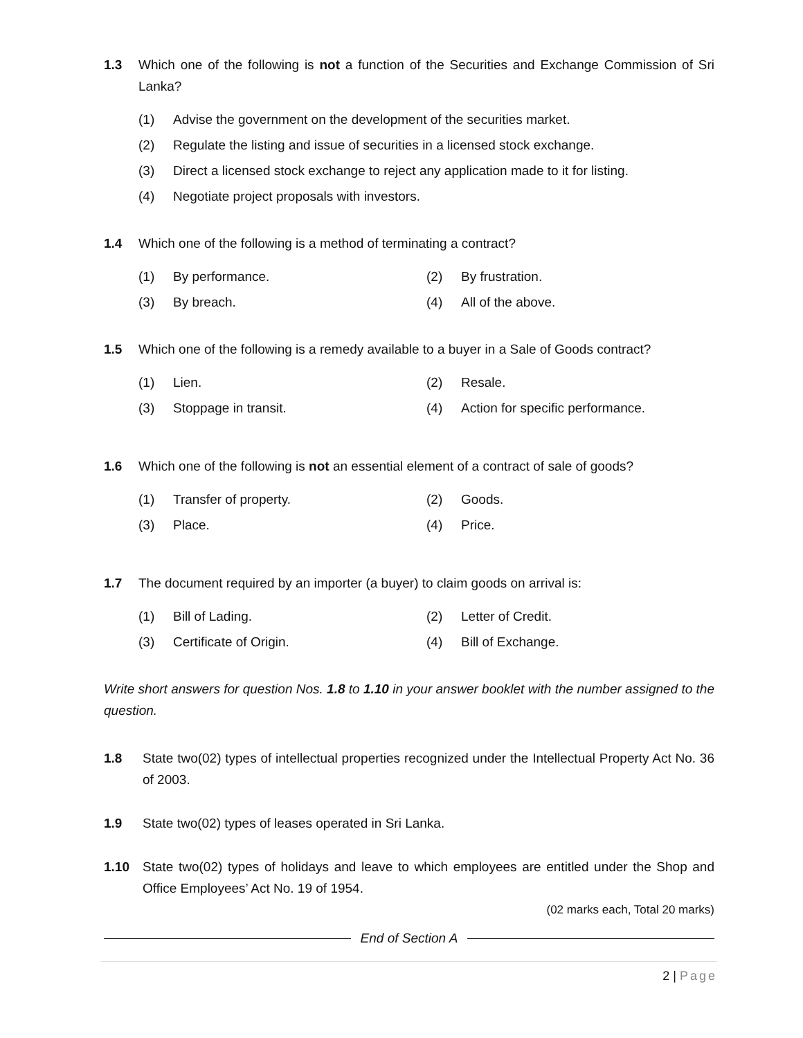1.3 Which one of the following is not a function of the Securities and Exchange Commission of Sri Lanka?
(1) Advise the government on the development of the securities market.
(2) Regulate the listing and issue of securities in a licensed stock exchange.
(3) Direct a licensed stock exchange to reject any application made to it for listing.
(4) Negotiate project proposals with investors.
1.4 Which one of the following is a method of terminating a contract?
(1) By performance. (2) By frustration.
(3) By breach. (4) All of the above.
1.5 Which one of the following is a remedy available to a buyer in a Sale of Goods contract?
(1) Lien. (2) Resale.
(3) Stoppage in transit. (4) Action for specific performance.
1.6 Which one of the following is not an essential element of a contract of sale of goods?
(1) Transfer of property. (2) Goods.
(3) Place. (4) Price.
1.7 The document required by an importer (a buyer) to claim goods on arrival is:
(1) Bill of Lading. (2) Letter of Credit.
(3) Certificate of Origin. (4) Bill of Exchange.
Write short answers for question Nos. 1.8 to 1.10 in your answer booklet with the number assigned to the question.
1.8 State two(02) types of intellectual properties recognized under the Intellectual Property Act No. 36 of 2003.
1.9 State two(02) types of leases operated in Sri Lanka.
1.10 State two(02) types of holidays and leave to which employees are entitled under the Shop and Office Employees’ Act No. 19 of 1954.
(02 marks each, Total 20 marks)
End of Section A
2 | Page